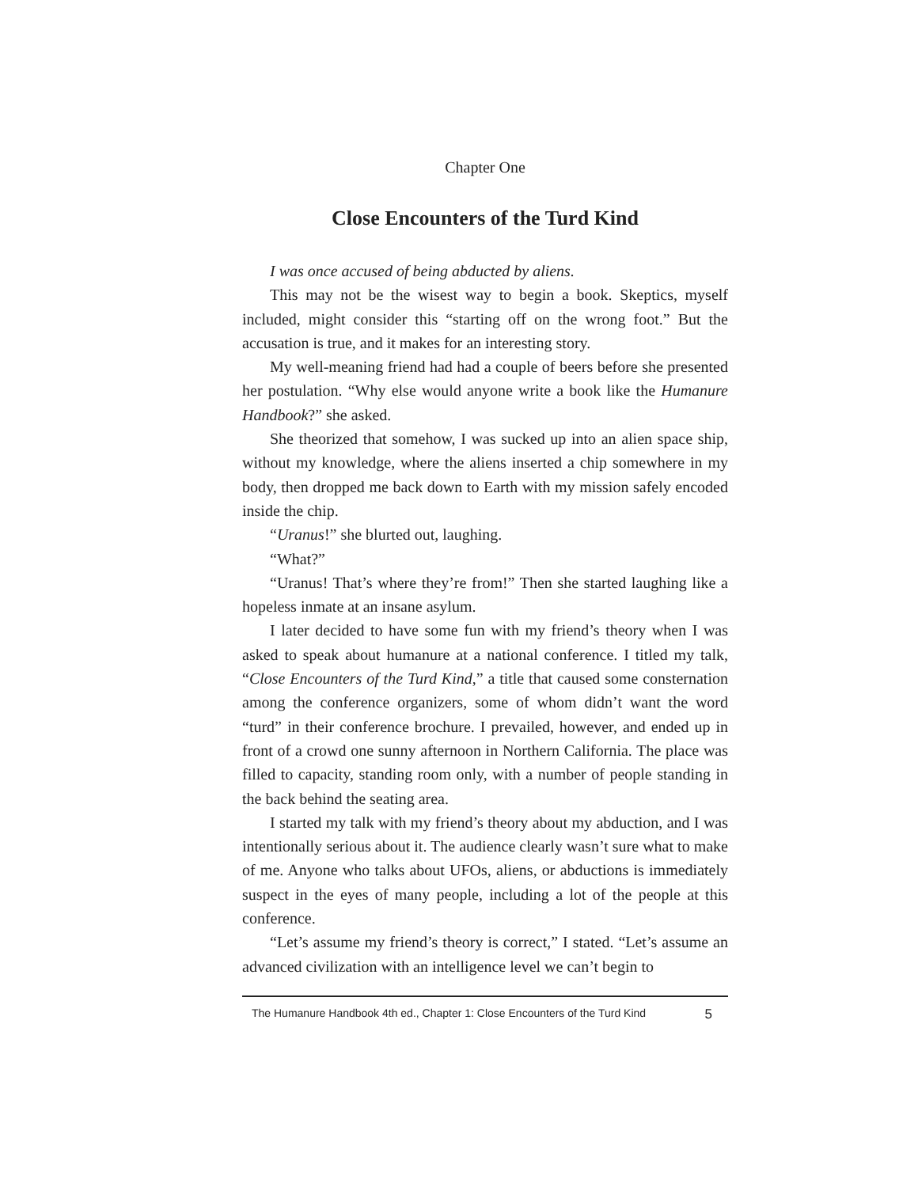Chapter One
Close Encounters of the Turd Kind
I was once accused of being abducted by aliens.
This may not be the wisest way to begin a book. Skeptics, myself included, might consider this “starting off on the wrong foot.” But the accusation is true, and it makes for an interesting story.
My well-meaning friend had had a couple of beers before she presented her postulation. “Why else would anyone write a book like the Humanure Handbook?” she asked.
She theorized that somehow, I was sucked up into an alien space ship, without my knowledge, where the aliens inserted a chip somewhere in my body, then dropped me back down to Earth with my mission safely encoded inside the chip.
“Uranus!” she blurted out, laughing.
“What?”
“Uranus! That’s where they’re from!” Then she started laughing like a hopeless inmate at an insane asylum.
I later decided to have some fun with my friend’s theory when I was asked to speak about humanure at a national conference. I titled my talk, “Close Encounters of the Turd Kind,” a title that caused some consternation among the conference organizers, some of whom didn’t want the word “turd” in their conference brochure. I prevailed, however, and ended up in front of a crowd one sunny afternoon in Northern California. The place was filled to capacity, standing room only, with a number of people standing in the back behind the seating area.
I started my talk with my friend’s theory about my abduction, and I was intentionally serious about it. The audience clearly wasn’t sure what to make of me. Anyone who talks about UFOs, aliens, or abductions is immediately suspect in the eyes of many people, including a lot of the people at this conference.
“Let’s assume my friend’s theory is correct,” I stated. “Let’s assume an advanced civilization with an intelligence level we can’t begin to
The Humanure Handbook 4th ed., Chapter 1: Close Encounters of the Turd Kind 5